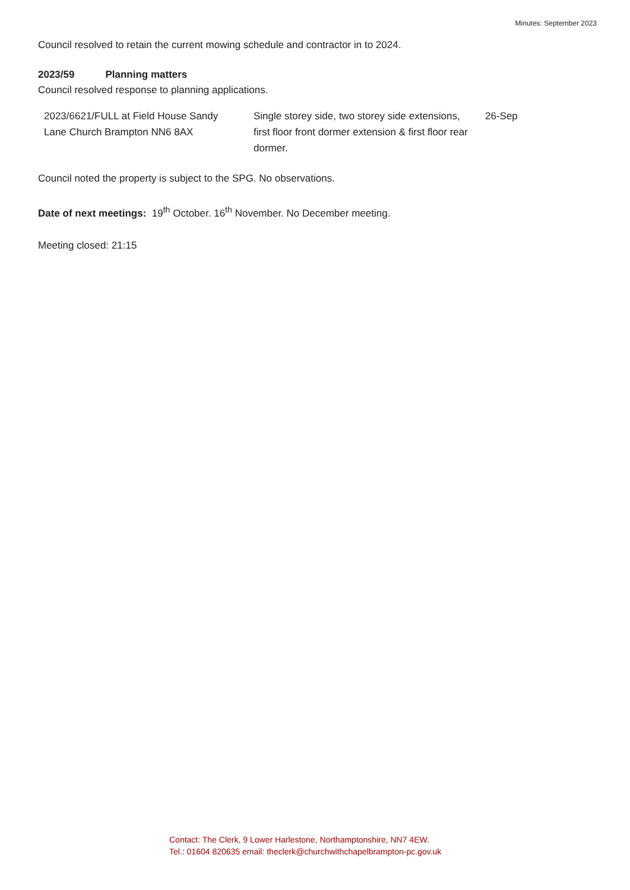Minutes: September 2023
Council resolved to retain the current mowing schedule and contractor in to 2024.
2023/59 Planning matters
Council resolved response to planning applications.
| 2023/6621/FULL at Field House Sandy Lane Church Brampton NN6 8AX | Single storey side, two storey side extensions, first floor front dormer extension & first floor rear dormer. | 26-Sep |
Council noted the property is subject to the SPG. No observations.
Date of next meetings: 19<sup>th</sup> October. 16<sup>th</sup> November. No December meeting.
Meeting closed: 21:15
Contact: The Clerk, 9 Lower Harlestone, Northamptonshire, NN7 4EW.
Tel.: 01604 820635 email: theclerk@churchwithchapelbrampton-pc.gov.uk